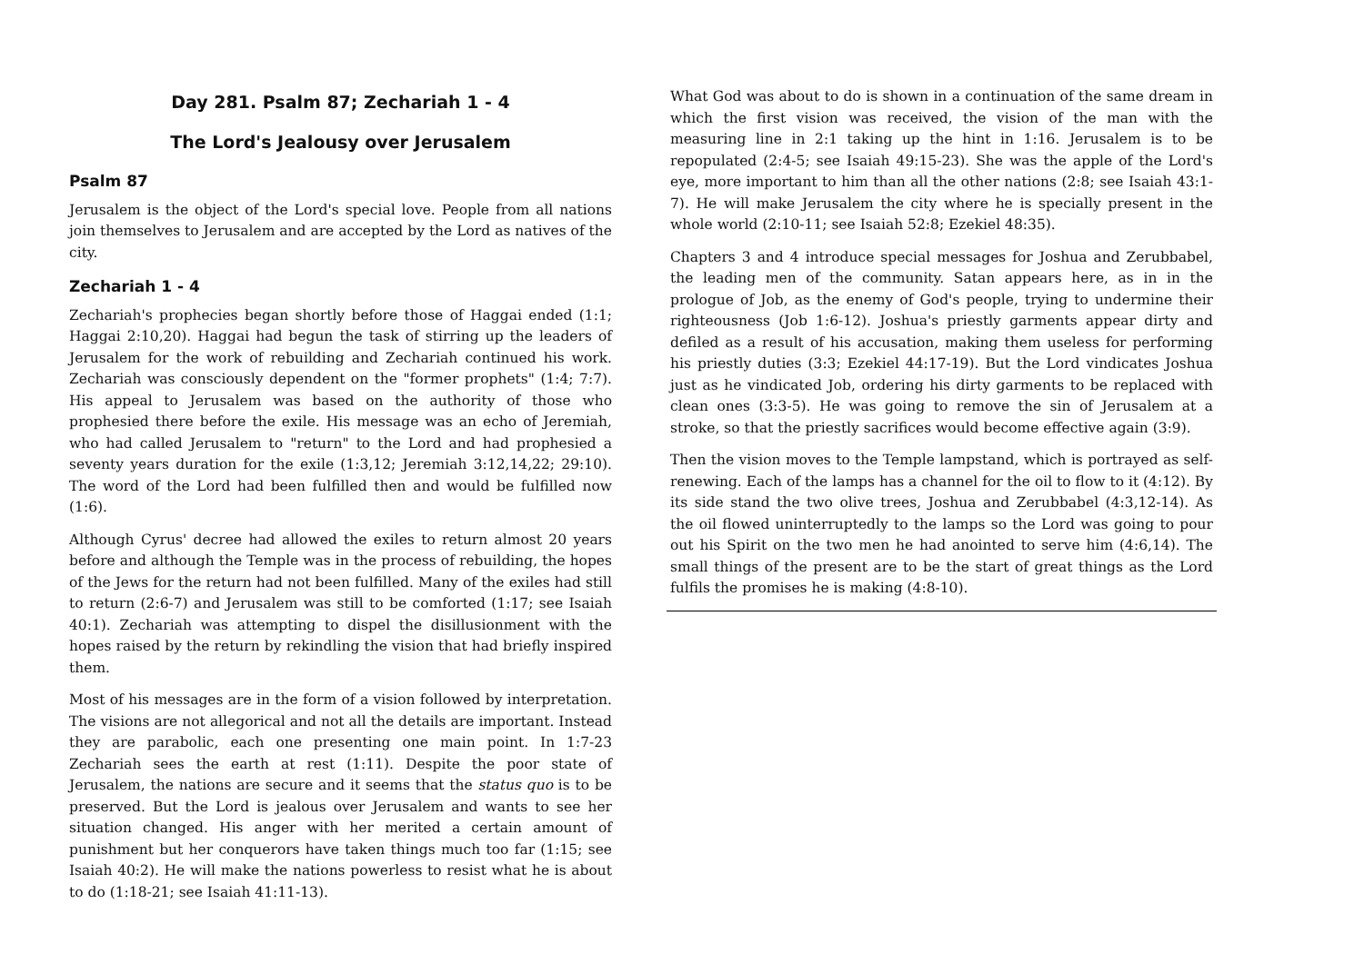Day 281. Psalm 87; Zechariah 1 - 4
The Lord's Jealousy over Jerusalem
Psalm 87
Jerusalem is the object of the Lord's special love. People from all nations join themselves to Jerusalem and are accepted by the Lord as natives of the city.
Zechariah 1 - 4
Zechariah's prophecies began shortly before those of Haggai ended (1:1; Haggai 2:10,20). Haggai had begun the task of stirring up the leaders of Jerusalem for the work of rebuilding and Zechariah continued his work. Zechariah was consciously dependent on the "former prophets" (1:4; 7:7). His appeal to Jerusalem was based on the authority of those who prophesied there before the exile. His message was an echo of Jeremiah, who had called Jerusalem to "return" to the Lord and had prophesied a seventy years duration for the exile (1:3,12; Jeremiah 3:12,14,22; 29:10). The word of the Lord had been fulfilled then and would be fulfilled now (1:6).
Although Cyrus' decree had allowed the exiles to return almost 20 years before and although the Temple was in the process of rebuilding, the hopes of the Jews for the return had not been fulfilled. Many of the exiles had still to return (2:6-7) and Jerusalem was still to be comforted (1:17; see Isaiah 40:1). Zechariah was attempting to dispel the disillusionment with the hopes raised by the return by rekindling the vision that had briefly inspired them.
Most of his messages are in the form of a vision followed by interpretation. The visions are not allegorical and not all the details are important. Instead they are parabolic, each one presenting one main point. In 1:7-23 Zechariah sees the earth at rest (1:11). Despite the poor state of Jerusalem, the nations are secure and it seems that the status quo is to be preserved. But the Lord is jealous over Jerusalem and wants to see her situation changed. His anger with her merited a certain amount of punishment but her conquerors have taken things much too far (1:15; see Isaiah 40:2). He will make the nations powerless to resist what he is about to do (1:18-21; see Isaiah 41:11-13).
What God was about to do is shown in a continuation of the same dream in which the first vision was received, the vision of the man with the measuring line in 2:1 taking up the hint in 1:16. Jerusalem is to be repopulated (2:4-5; see Isaiah 49:15-23). She was the apple of the Lord's eye, more important to him than all the other nations (2:8; see Isaiah 43:1-7). He will make Jerusalem the city where he is specially present in the whole world (2:10-11; see Isaiah 52:8; Ezekiel 48:35).
Chapters 3 and 4 introduce special messages for Joshua and Zerubbabel, the leading men of the community. Satan appears here, as in in the prologue of Job, as the enemy of God's people, trying to undermine their righteousness (Job 1:6-12). Joshua's priestly garments appear dirty and defiled as a result of his accusation, making them useless for performing his priestly duties (3:3; Ezekiel 44:17-19). But the Lord vindicates Joshua just as he vindicated Job, ordering his dirty garments to be replaced with clean ones (3:3-5). He was going to remove the sin of Jerusalem at a stroke, so that the priestly sacrifices would become effective again (3:9).
Then the vision moves to the Temple lampstand, which is portrayed as self-renewing. Each of the lamps has a channel for the oil to flow to it (4:12). By its side stand the two olive trees, Joshua and Zerubbabel (4:3,12-14). As the oil flowed uninterruptedly to the lamps so the Lord was going to pour out his Spirit on the two men he had anointed to serve him (4:6,14). The small things of the present are to be the start of great things as the Lord fulfils the promises he is making (4:8-10).